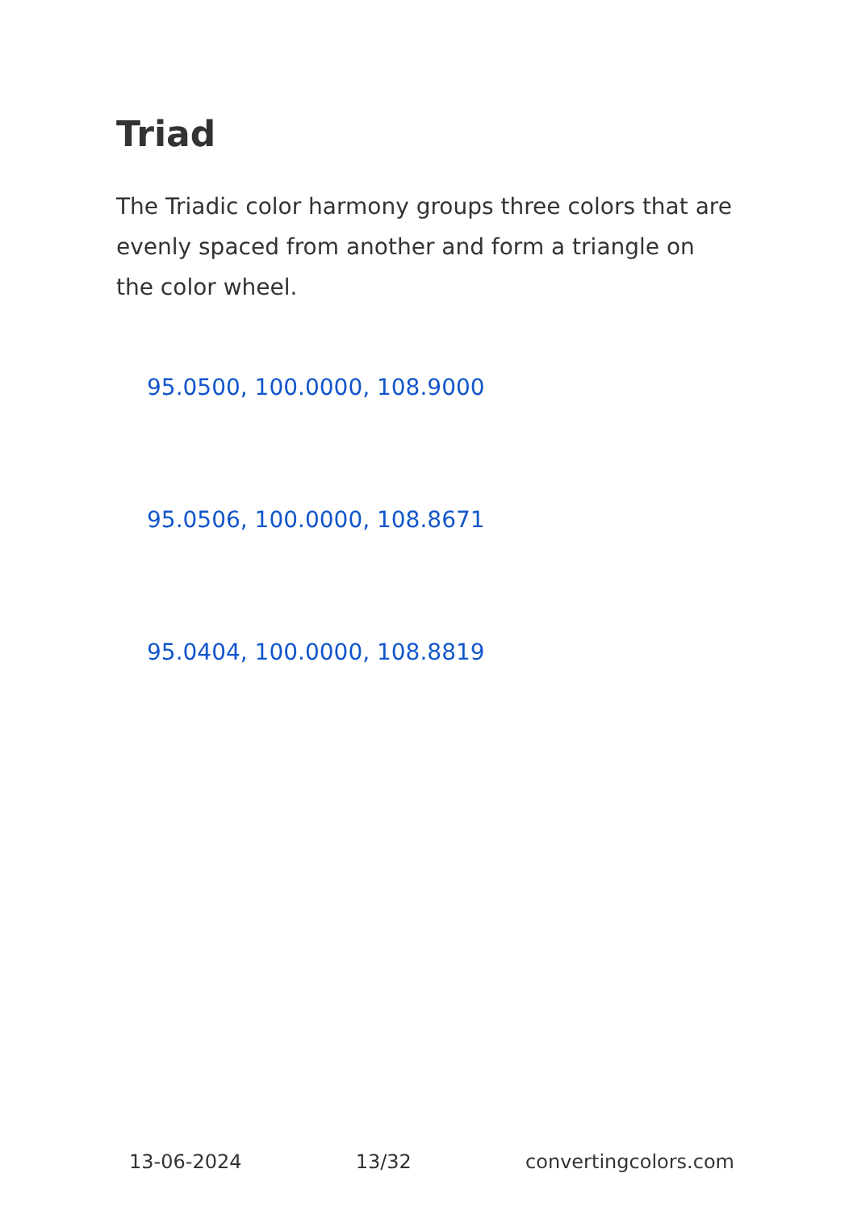Triad
The Triadic color harmony groups three colors that are evenly spaced from another and form a triangle on the color wheel.
95.0500, 100.0000, 108.9000
95.0506, 100.0000, 108.8671
95.0404, 100.0000, 108.8819
13-06-2024 13/32 convertingcolors.com